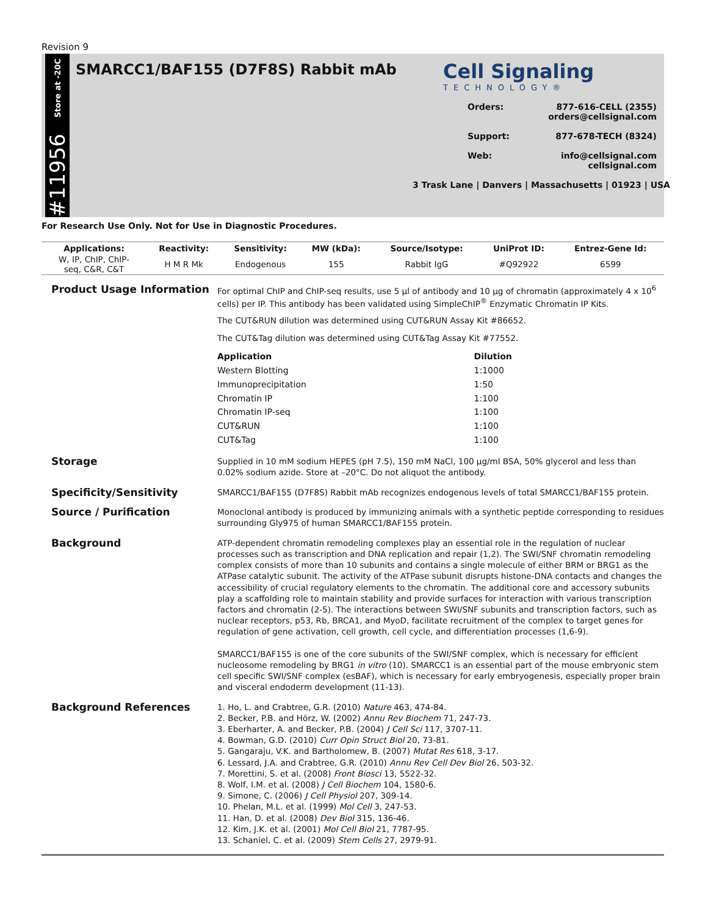Revision 9
Store at -20C
#11956
SMARCC1/BAF155 (D7F8S) Rabbit mAb
Cell Signaling
TECHNOLOGY®
Orders: 877-616-CELL (2355)
orders@cellsignal.com
Support: 877-678-TECH (8324)
Web: info@cellsignal.com
cellsignal.com
3 Trask Lane | Danvers | Massachusetts | 01923 | USA
For Research Use Only. Not for Use in Diagnostic Procedures.
| Applications: | Reactivity: | Sensitivity: | MW (kDa): | Source/Isotype: | UniProt ID: | Entrez-Gene Id: |
| --- | --- | --- | --- | --- | --- | --- |
| W, IP, ChIP, ChIP- seq, C&R, C&T | H M R Mk | Endogenous | 155 | Rabbit IgG | #Q92922 | 6599 |
Product Usage Information
For optimal ChIP and ChIP-seq results, use 5 µl of antibody and 10 µg of chromatin (approximately 4 x 10<sup>6</sup> cells) per IP. This antibody has been validated using SimpleChIP<sup>®</sup> Enzymatic Chromatin IP Kits.
The CUT&RUN dilution was determined using CUT&RUN Assay Kit #86652.
The CUT&Tag dilution was determined using CUT&Tag Assay Kit #77552.
| Application | Dilution |
| --- | --- |
| Western Blotting | 1:1000 |
| Immunoprecipitation | 1:50 |
| Chromatin IP | 1:100 |
| Chromatin IP-seq | 1:100 |
| CUT&RUN | 1:100 |
| CUT&Tag | 1:100 |
Storage
Supplied in 10 mM sodium HEPES (pH 7.5), 150 mM NaCl, 100 µg/ml BSA, 50% glycerol and less than 0.02% sodium azide. Store at –20°C. Do not aliquot the antibody.
Specificity/Sensitivity
SMARCC1/BAF155 (D7F8S) Rabbit mAb recognizes endogenous levels of total SMARCC1/BAF155 protein.
Source / Purification
Monoclonal antibody is produced by immunizing animals with a synthetic peptide corresponding to residues surrounding Gly975 of human SMARCC1/BAF155 protein.
Background
ATP-dependent chromatin remodeling complexes play an essential role in the regulation of nuclear processes such as transcription and DNA replication and repair (1,2). The SWI/SNF chromatin remodeling complex consists of more than 10 subunits and contains a single molecule of either BRM or BRG1 as the ATPase catalytic subunit. The activity of the ATPase subunit disrupts histone-DNA contacts and changes the accessibility of crucial regulatory elements to the chromatin. The additional core and accessory subunits play a scaffolding role to maintain stability and provide surfaces for interaction with various transcription factors and chromatin (2-5). The interactions between SWI/SNF subunits and transcription factors, such as nuclear receptors, p53, Rb, BRCA1, and MyoD, facilitate recruitment of the complex to target genes for regulation of gene activation, cell growth, cell cycle, and differentiation processes (1,6-9).
SMARCC1/BAF155 is one of the core subunits of the SWI/SNF complex, which is necessary for efficient nucleosome remodeling by BRG1 in vitro (10). SMARCC1 is an essential part of the mouse embryonic stem cell specific SWI/SNF complex (esBAF), which is necessary for early embryogenesis, especially proper brain and visceral endoderm development (11-13).
Background References
1. Ho, L. and Crabtree, G.R. (2010) Nature 463, 474-84.
2. Becker, P.B. and Hörz, W. (2002) Annu Rev Biochem 71, 247-73.
3. Eberharter, A. and Becker, P.B. (2004) J Cell Sci 117, 3707-11.
4. Bowman, G.D. (2010) Curr Opin Struct Biol 20, 73-81.
5. Gangaraju, V.K. and Bartholomew, B. (2007) Mutat Res 618, 3-17.
6. Lessard, J.A. and Crabtree, G.R. (2010) Annu Rev Cell Dev Biol 26, 503-32.
7. Morettini, S. et al. (2008) Front Biosci 13, 5522-32.
8. Wolf, I.M. et al. (2008) J Cell Biochem 104, 1580-6.
9. Simone, C. (2006) J Cell Physiol 207, 309-14.
10. Phelan, M.L. et al. (1999) Mol Cell 3, 247-53.
11. Han, D. et al. (2008) Dev Biol 315, 136-46.
12. Kim, J.K. et al. (2001) Mol Cell Biol 21, 7787-95.
13. Schaniel, C. et al. (2009) Stem Cells 27, 2979-91.